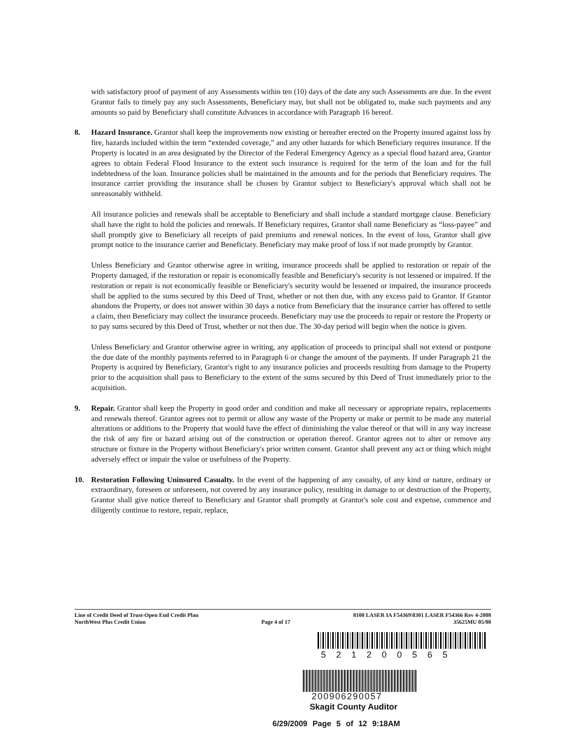with satisfactory proof of payment of any Assessments within ten (10) days of the date any such Assessments are due. In the event Grantor fails to timely pay any such Assessments, Beneficiary may, but shall not be obligated to, make such payments and any amounts so paid by Beneficiary shall constitute Advances in accordance with Paragraph 16 hereof.
8. Hazard Insurance. Grantor shall keep the improvements now existing or hereafter erected on the Property insured against loss by fire, hazards included within the term “extended coverage,” and any other hazards for which Beneficiary requires insurance. If the Property is located in an area designated by the Director of the Federal Emergency Agency as a special flood hazard area, Grantor agrees to obtain Federal Flood Insurance to the extent such insurance is required for the term of the loan and for the full indebtedness of the loan. Insurance policies shall be maintained in the amounts and for the periods that Beneficiary requires. The insurance carrier providing the insurance shall be chosen by Grantor subject to Beneficiary's approval which shall not be unreasonably withheld.
All insurance policies and renewals shall be acceptable to Beneficiary and shall include a standard mortgage clause. Beneficiary shall have the right to hold the policies and renewals. If Beneficiary requires, Grantor shall name Beneficiary as “loss-payee” and shall promptly give to Beneficiary all receipts of paid premiums and renewal notices. In the event of loss, Grantor shall give prompt notice to the insurance carrier and Beneficiary. Beneficiary may make proof of loss if not made promptly by Grantor.
Unless Beneficiary and Grantor otherwise agree in writing, insurance proceeds shall be applied to restoration or repair of the Property damaged, if the restoration or repair is economically feasible and Beneficiary's security is not lessened or impaired. If the restoration or repair is not economically feasible or Beneficiary's security would be lessened or impaired, the insurance proceeds shall be applied to the sums secured by this Deed of Trust, whether or not then due, with any excess paid to Grantor. If Grantor abandons the Property, or does not answer within 30 days a notice from Beneficiary that the insurance carrier has offered to settle a claim, then Beneficiary may collect the insurance proceeds. Beneficiary may use the proceeds to repair or restore the Property or to pay sums secured by this Deed of Trust, whether or not then due. The 30-day period will begin when the notice is given.
Unless Beneficiary and Grantor otherwise agree in writing, any application of proceeds to principal shall not extend or postpone the due date of the monthly payments referred to in Paragraph 6 or change the amount of the payments. If under Paragraph 21 the Property is acquired by Beneficiary, Grantor's right to any insurance policies and proceeds resulting from damage to the Property prior to the acquisition shall pass to Beneficiary to the extent of the sums secured by this Deed of Trust immediately prior to the acquisition.
9. Repair. Grantor shall keep the Property in good order and condition and make all necessary or appropriate repairs, replacements and renewals thereof. Grantor agrees not to permit or allow any waste of the Property or make or permit to be made any material alterations or additions to the Property that would have the effect of diminishing the value thereof or that will in any way increase the risk of any fire or hazard arising out of the construction or operation thereof. Grantor agrees not to alter or remove any structure or fixture in the Property without Beneficiary's prior written consent. Grantor shall prevent any act or thing which might adversely effect or impair the value or usefulness of the Property.
10. Restoration Following Uninsured Casualty. In the event of the happening of any casualty, of any kind or nature, ordinary or extraordinary, foreseen or unforeseen, not covered by any insurance policy, resulting in damage to or destruction of the Property, Grantor shall give notice thereof to Beneficiary and Grantor shall promptly at Grantor's sole cost and expense, commence and diligently continue to restore, repair, replace,
Line of Credit Deed of Trust-Open End Credit Plan
NorthWest Plus Credit Union
Page 4 of 17
8100 LASER IA F54369\8301 LASER F54366 Rev 4-2008
35625MU 05/08
521200565
200906290057
Skagit County Auditor
6/29/2009 Page 5 of 12 9:18AM